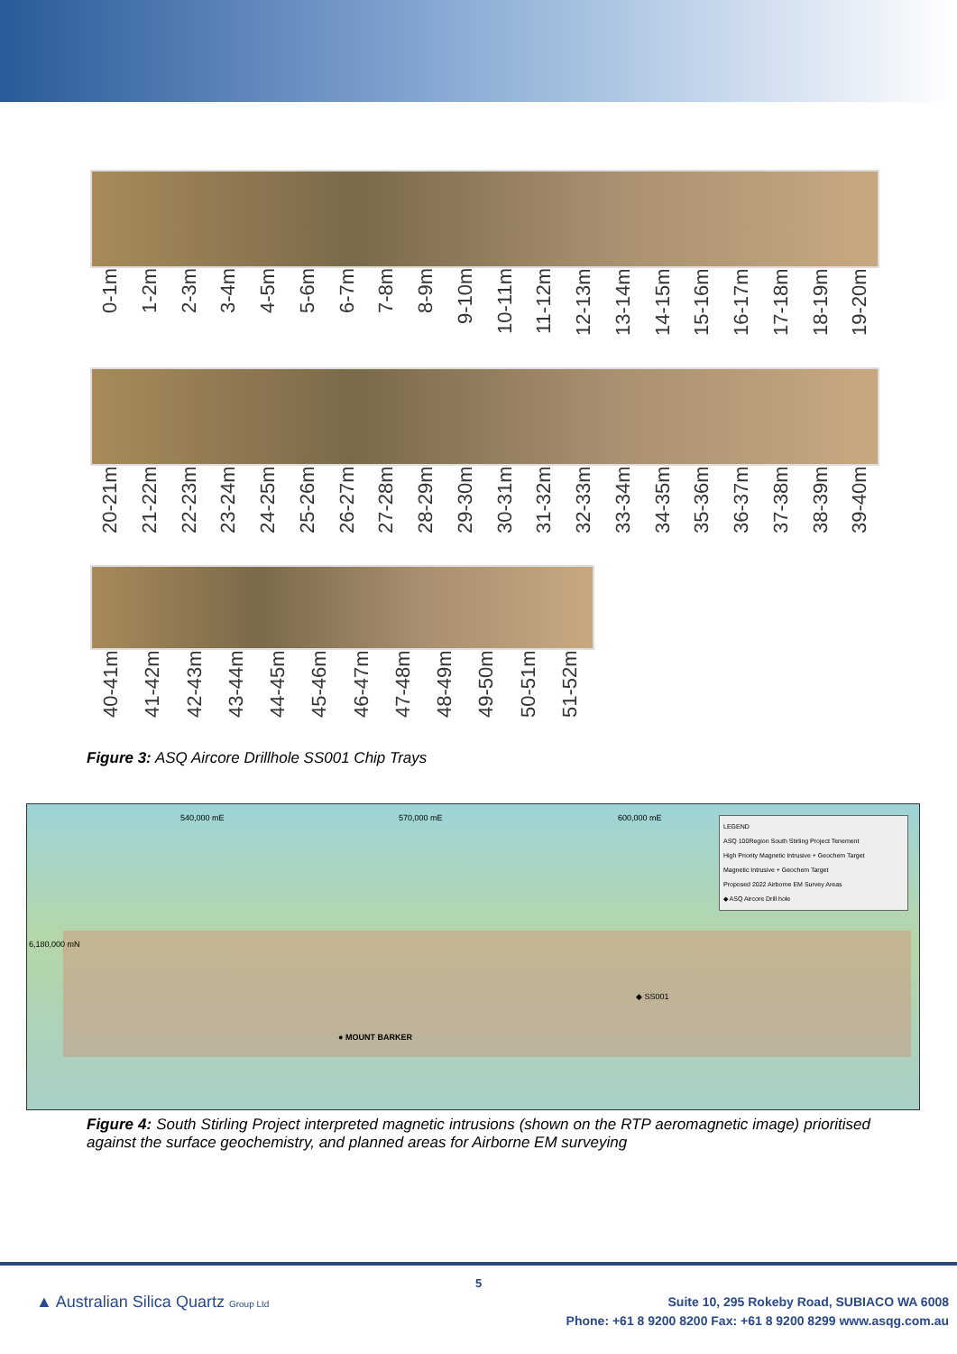0-1m 1-2m 2-3m 3-4m 4-5m 5-6m 6-7m 7-8m 8-9m 9-10m 10-11m 11-12m 12-13m 13-14m 14-15m 15-16m 16-17m 17-18m 18-19m 19-20m
20-21m 21-22m 22-23m 23-24m 24-25m 25-26m 26-27m 27-28m 28-29m 29-30m 30-31m 31-32m 32-33m 33-34m 34-35m 35-36m 36-37m 37-38m 38-39m 39-40m
40-41m 41-42m 42-43m 43-44m 44-45m 45-46m 46-47m 47-48m 48-49m 49-50m 50-51m 51-52m
Figure 3: ASQ Aircore Drillhole SS001 Chip Trays
540,000 mE 570,000 mE 600,000 mE
6,180,000 mN
● MOUNT BARKER
◆ SS001
LEGEND
ASQ 100Region South Stirling Project Tenement
High Priority Magnetic Intrusive + Geochem Target
Magnetic Intrusive + Geochem Target
Proposed 2022 Airborne EM Survey Areas
◆ ASQ Aircore Drill hole
Figure 4: South Stirling Project interpreted magnetic intrusions (shown on the RTP aeromagnetic image) prioritised against the surface geochemistry, and planned areas for Airborne EM surveying
5
▲ Australian Silica Quartz Group Ltd
Suite 10, 295 Rokeby Road, SUBIACO WA 6008
Phone: +61 8 9200 8200 Fax: +61 8 9200 8299 www.asqg.com.au